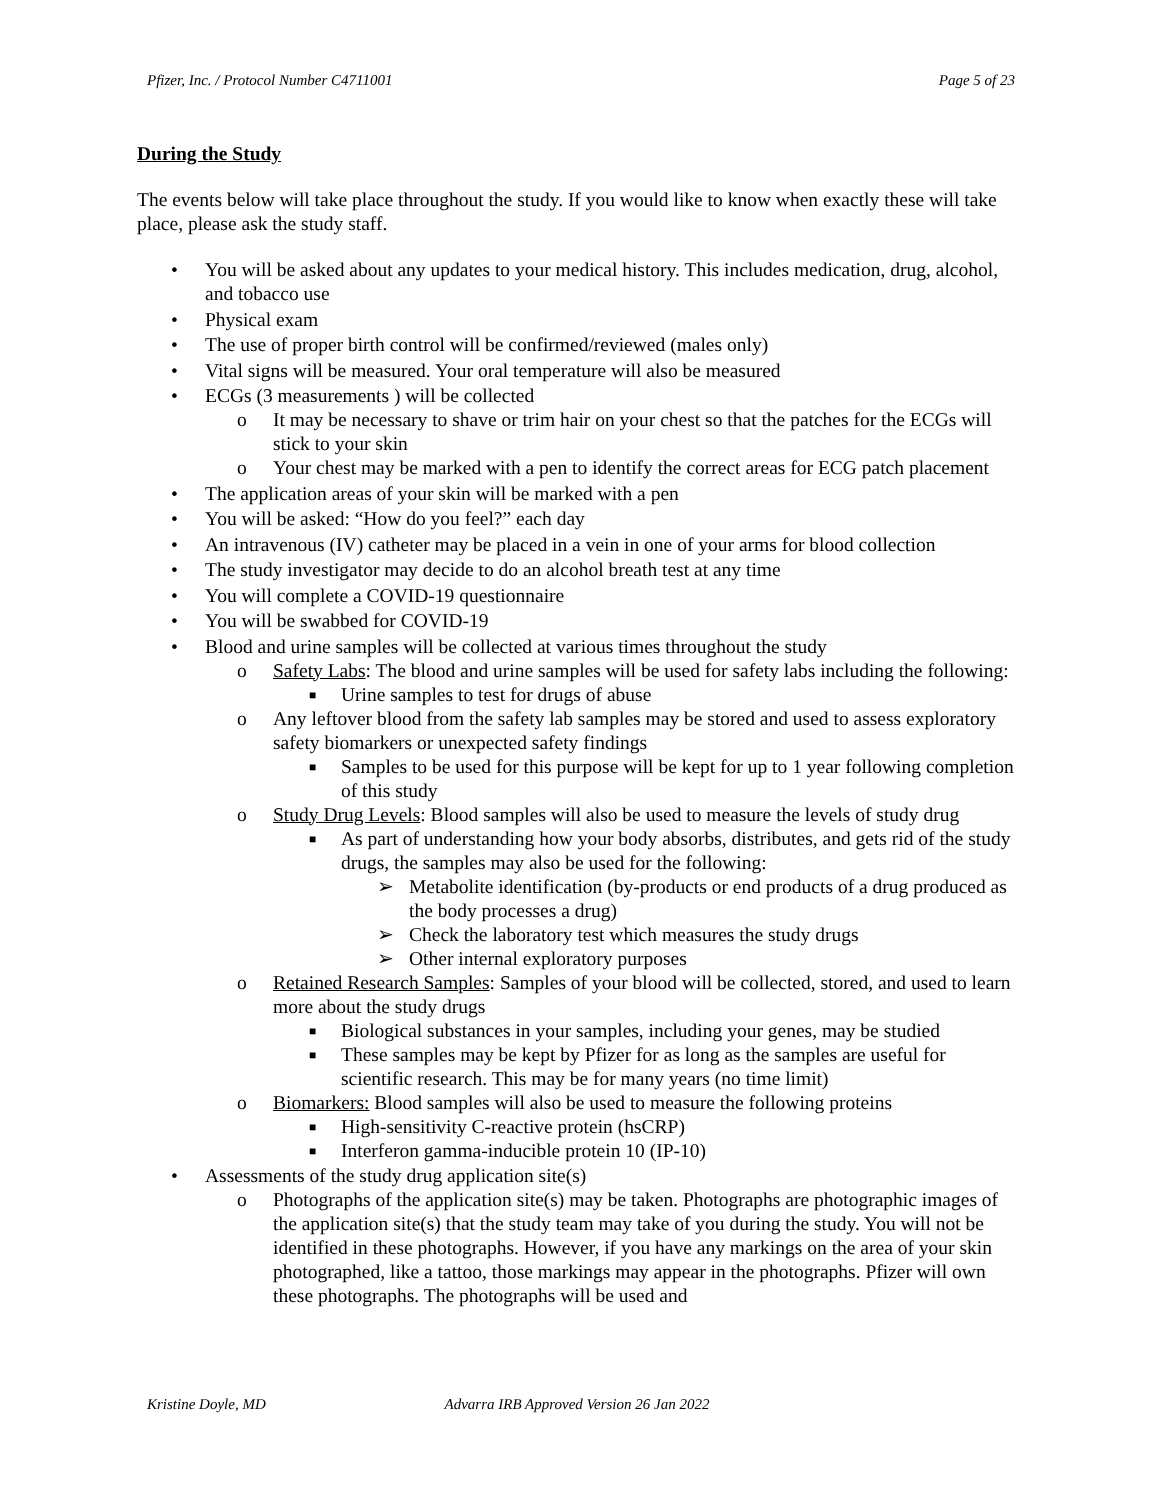Pfizer, Inc. / Protocol Number C4711001 Page 5 of 23
During the Study
The events below will take place throughout the study. If you would like to know when exactly these will take place, please ask the study staff.
• You will be asked about any updates to your medical history. This includes medication, drug, alcohol, and tobacco use
• Physical exam
• The use of proper birth control will be confirmed/reviewed (males only)
• Vital signs will be measured. Your oral temperature will also be measured
• ECGs (3 measurements ) will be collected
o It may be necessary to shave or trim hair on your chest so that the patches for the ECGs will stick to your skin
o Your chest may be marked with a pen to identify the correct areas for ECG patch placement
• The application areas of your skin will be marked with a pen
• You will be asked: “How do you feel?” each day
• An intravenous (IV) catheter may be placed in a vein in one of your arms for blood collection
• The study investigator may decide to do an alcohol breath test at any time
• You will complete a COVID-19 questionnaire
• You will be swabbed for COVID-19
• Blood and urine samples will be collected at various times throughout the study
o Safety Labs: The blood and urine samples will be used for safety labs including the following:
■ Urine samples to test for drugs of abuse
o Any leftover blood from the safety lab samples may be stored and used to assess exploratory safety biomarkers or unexpected safety findings
■ Samples to be used for this purpose will be kept for up to 1 year following completion of this study
o Study Drug Levels: Blood samples will also be used to measure the levels of study drug
■ As part of understanding how your body absorbs, distributes, and gets rid of the study drugs, the samples may also be used for the following:
➢ Metabolite identification (by-products or end products of a drug produced as the body processes a drug)
➢ Check the laboratory test which measures the study drugs
➢ Other internal exploratory purposes
o Retained Research Samples: Samples of your blood will be collected, stored, and used to learn more about the study drugs
■ Biological substances in your samples, including your genes, may be studied
■ These samples may be kept by Pfizer for as long as the samples are useful for scientific research. This may be for many years (no time limit)
o Biomarkers: Blood samples will also be used to measure the following proteins
■ High-sensitivity C-reactive protein (hsCRP)
■ Interferon gamma-inducible protein 10 (IP-10)
• Assessments of the study drug application site(s)
o Photographs of the application site(s) may be taken. Photographs are photographic images of the application site(s) that the study team may take of you during the study. You will not be identified in these photographs. However, if you have any markings on the area of your skin photographed, like a tattoo, those markings may appear in the photographs. Pfizer will own these photographs. The photographs will be used and
Kristine Doyle, MD Advarra IRB Approved Version 26 Jan 2022